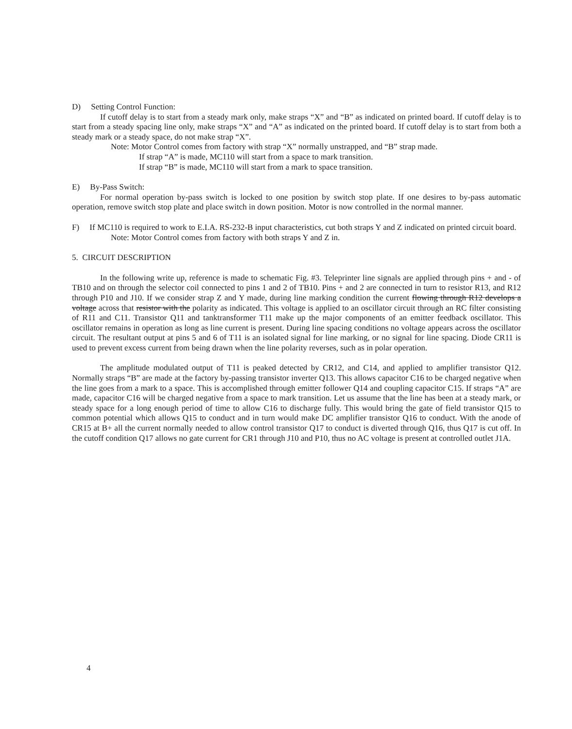D) Setting Control Function:
If cutoff delay is to start from a steady mark only, make straps “X” and “B” as indicated on printed board. If cutoff delay is to start from a steady spacing line only, make straps “X” and “A” as indicated on the printed board. If cutoff delay is to start from both a steady mark or a steady space, do not make strap “X”.
Note: Motor Control comes from factory with strap “X” normally unstrapped, and “B” strap made.
If strap “A” is made, MC110 will start from a space to mark transition.
If strap “B” is made, MC110 will start from a mark to space transition.
E) By-Pass Switch:
For normal operation by-pass switch is locked to one position by switch stop plate. If one desires to by-pass automatic operation, remove switch stop plate and place switch in down position. Motor is now controlled in the normal manner.
F) If MC110 is required to work to E.I.A. RS-232-B input characteristics, cut both straps Y and Z indicated on printed circuit board.
Note: Motor Control comes from factory with both straps Y and Z in.
5. CIRCUIT DESCRIPTION
In the following write up, reference is made to schematic Fig. #3. Teleprinter line signals are applied through pins + and - of TB10 and on through the selector coil connected to pins 1 and 2 of TB10. Pins + and 2 are connected in turn to resistor R13, and R12 through P10 and J10. If we consider strap Z and Y made, during line marking condition the current flowing through R12 develops a voltage across that resistor with the polarity as indicated. This voltage is applied to an oscillator circuit through an RC filter consisting of R11 and C11. Transistor Q11 and tanktransformer T11 make up the major components of an emitter feedback oscillator. This oscillator remains in operation as long as line current is present. During line spacing conditions no voltage appears across the oscillator circuit. The resultant output at pins 5 and 6 of T11 is an isolated signal for line marking, or no signal for line spacing. Diode CR11 is used to prevent excess current from being drawn when the line polarity reverses, such as in polar operation.
The amplitude modulated output of T11 is peaked detected by CR12, and C14, and applied to amplifier transistor Q12. Normally straps “B” are made at the factory by-passing transistor inverter Q13. This allows capacitor C16 to be charged negative when the line goes from a mark to a space. This is accomplished through emitter follower Q14 and coupling capacitor C15. If straps “A” are made, capacitor C16 will be charged negative from a space to mark transition. Let us assume that the line has been at a steady mark, or steady space for a long enough period of time to allow C16 to discharge fully. This would bring the gate of field transistor Q15 to common potential which allows Q15 to conduct and in turn would make DC amplifier transistor Q16 to conduct. With the anode of CR15 at B+ all the current normally needed to allow control transistor Q17 to conduct is diverted through Q16, thus Q17 is cut off. In the cutoff condition Q17 allows no gate current for CR1 through J10 and P10, thus no AC voltage is present at controlled outlet J1A.
4